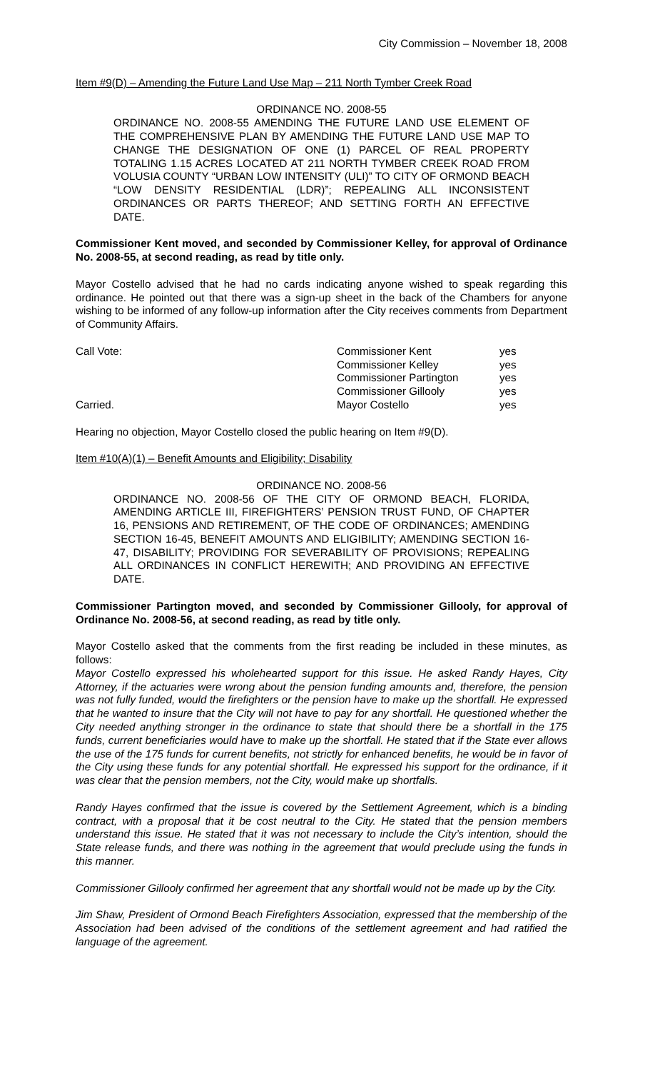City Commission – November 18, 2008
Item #9(D) – Amending the Future Land Use Map – 211 North Tymber Creek Road
ORDINANCE NO. 2008-55
ORDINANCE NO. 2008-55 AMENDING THE FUTURE LAND USE ELEMENT OF THE COMPREHENSIVE PLAN BY AMENDING THE FUTURE LAND USE MAP TO CHANGE THE DESIGNATION OF ONE (1) PARCEL OF REAL PROPERTY TOTALING 1.15 ACRES LOCATED AT 211 NORTH TYMBER CREEK ROAD FROM VOLUSIA COUNTY “URBAN LOW INTENSITY (ULI)” TO CITY OF ORMOND BEACH “LOW DENSITY RESIDENTIAL (LDR)”; REPEALING ALL INCONSISTENT ORDINANCES OR PARTS THEREOF; AND SETTING FORTH AN EFFECTIVE DATE.
Commissioner Kent moved, and seconded by Commissioner Kelley, for approval of Ordinance No. 2008-55, at second reading, as read by title only.
Mayor Costello advised that he had no cards indicating anyone wished to speak regarding this ordinance. He pointed out that there was a sign-up sheet in the back of the Chambers for anyone wishing to be informed of any follow-up information after the City receives comments from Department of Community Affairs.
| Call Vote: | Commissioner Kent | yes |
| | Commissioner Kelley | yes |
| | Commissioner Partington | yes |
| | Commissioner Gillooly | yes |
| Carried. | Mayor Costello | yes |
Hearing no objection, Mayor Costello closed the public hearing on Item #9(D).
Item #10(A)(1) – Benefit Amounts and Eligibility; Disability
ORDINANCE NO. 2008-56
ORDINANCE NO. 2008-56 OF THE CITY OF ORMOND BEACH, FLORIDA, AMENDING ARTICLE III, FIREFIGHTERS’ PENSION TRUST FUND, OF CHAPTER 16, PENSIONS AND RETIREMENT, OF THE CODE OF ORDINANCES; AMENDING SECTION 16-45, BENEFIT AMOUNTS AND ELIGIBILITY; AMENDING SECTION 16-47, DISABILITY; PROVIDING FOR SEVERABILITY OF PROVISIONS; REPEALING ALL ORDINANCES IN CONFLICT HEREWITH; AND PROVIDING AN EFFECTIVE DATE.
Commissioner Partington moved, and seconded by Commissioner Gillooly, for approval of Ordinance No. 2008-56, at second reading, as read by title only.
Mayor Costello asked that the comments from the first reading be included in these minutes, as follows:
Mayor Costello expressed his wholehearted support for this issue. He asked Randy Hayes, City Attorney, if the actuaries were wrong about the pension funding amounts and, therefore, the pension was not fully funded, would the firefighters or the pension have to make up the shortfall. He expressed that he wanted to insure that the City will not have to pay for any shortfall. He questioned whether the City needed anything stronger in the ordinance to state that should there be a shortfall in the 175 funds, current beneficiaries would have to make up the shortfall. He stated that if the State ever allows the use of the 175 funds for current benefits, not strictly for enhanced benefits, he would be in favor of the City using these funds for any potential shortfall. He expressed his support for the ordinance, if it was clear that the pension members, not the City, would make up shortfalls.
Randy Hayes confirmed that the issue is covered by the Settlement Agreement, which is a binding contract, with a proposal that it be cost neutral to the City. He stated that the pension members understand this issue. He stated that it was not necessary to include the City’s intention, should the State release funds, and there was nothing in the agreement that would preclude using the funds in this manner.
Commissioner Gillooly confirmed her agreement that any shortfall would not be made up by the City.
Jim Shaw, President of Ormond Beach Firefighters Association, expressed that the membership of the Association had been advised of the conditions of the settlement agreement and had ratified the language of the agreement.